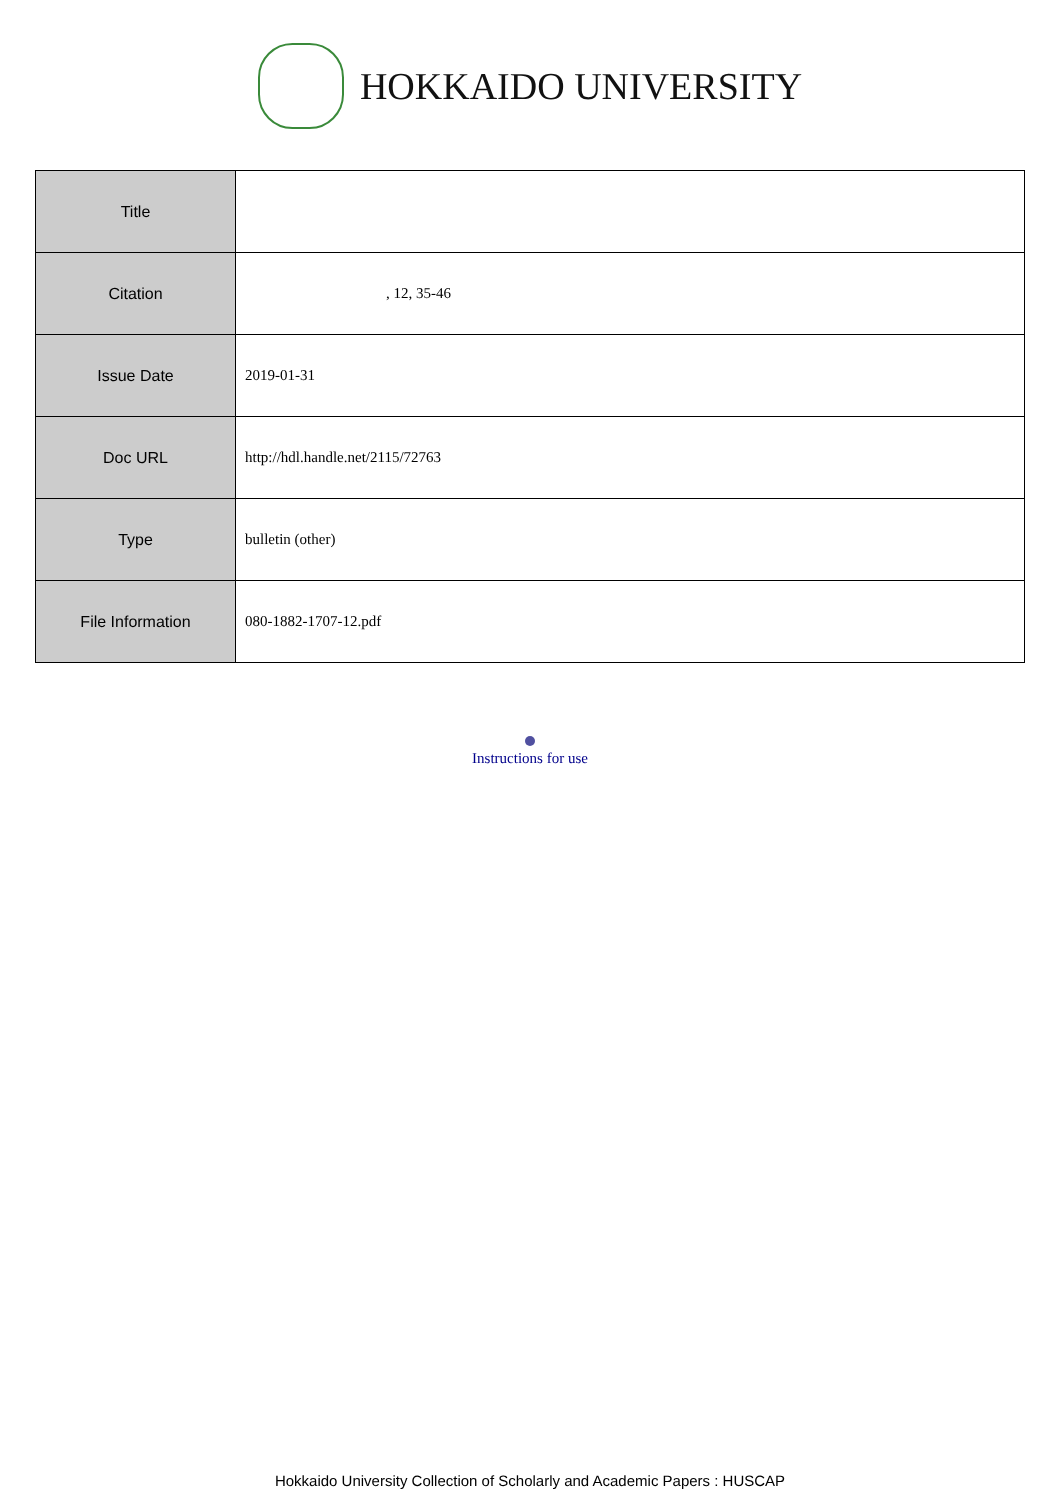HOKKAIDO UNIVERSITY
| Title | |
| Citation | , 12, 35-46 |
| Issue Date | 2019-01-31 |
| Doc URL | http://hdl.handle.net/2115/72763 |
| Type | bulletin (other) |
| File Information | 080-1882-1707-12.pdf |
Instructions for use
Hokkaido University Collection of Scholarly and Academic Papers : HUSCAP